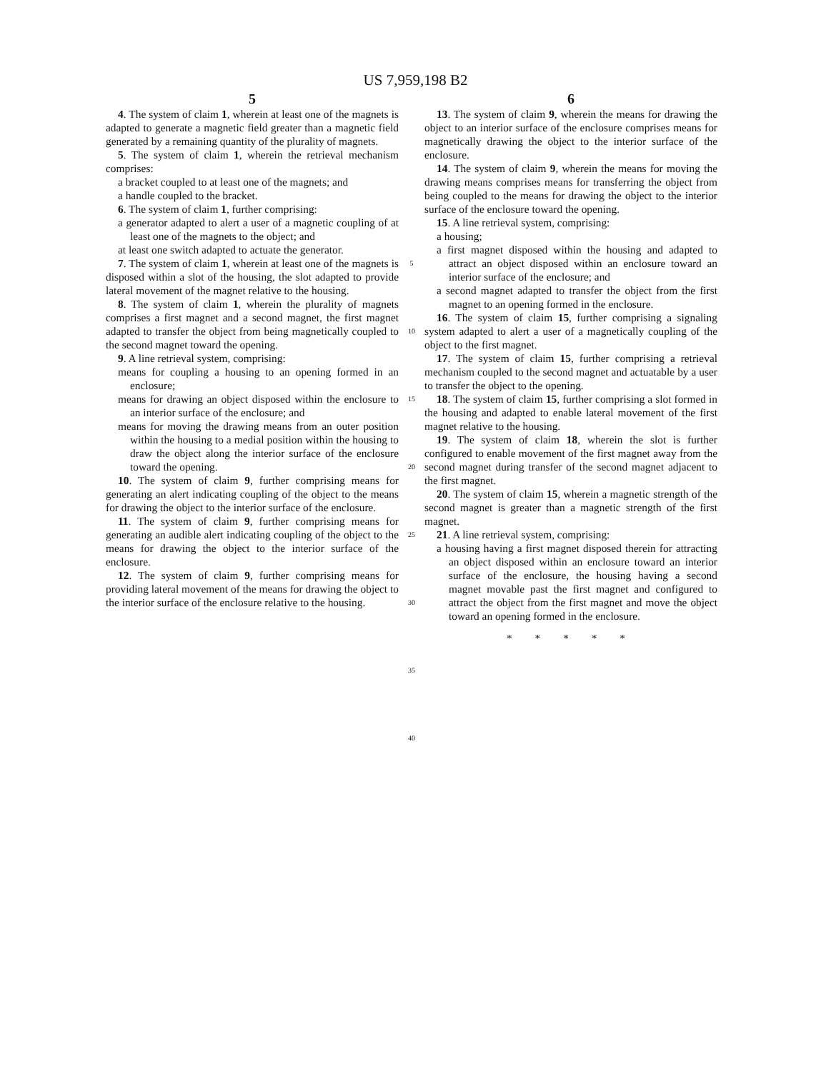US 7,959,198 B2
5
4. The system of claim 1, wherein at least one of the magnets is adapted to generate a magnetic field greater than a magnetic field generated by a remaining quantity of the plurality of magnets.
5. The system of claim 1, wherein the retrieval mechanism comprises:
a bracket coupled to at least one of the magnets; and
a handle coupled to the bracket.
6. The system of claim 1, further comprising:
a generator adapted to alert a user of a magnetic coupling of at least one of the magnets to the object; and
at least one switch adapted to actuate the generator.
7. The system of claim 1, wherein at least one of the magnets is disposed within a slot of the housing, the slot adapted to provide lateral movement of the magnet relative to the housing.
8. The system of claim 1, wherein the plurality of magnets comprises a first magnet and a second magnet, the first magnet adapted to transfer the object from being magnetically coupled to the second magnet toward the opening.
9. A line retrieval system, comprising:
means for coupling a housing to an opening formed in an enclosure;
means for drawing an object disposed within the enclosure to an interior surface of the enclosure; and
means for moving the drawing means from an outer position within the housing to a medial position within the housing to draw the object along the interior surface of the enclosure toward the opening.
10. The system of claim 9, further comprising means for generating an alert indicating coupling of the object to the means for drawing the object to the interior surface of the enclosure.
11. The system of claim 9, further comprising means for generating an audible alert indicating coupling of the object to the means for drawing the object to the interior surface of the enclosure.
12. The system of claim 9, further comprising means for providing lateral movement of the means for drawing the object to the interior surface of the enclosure relative to the housing.
5
10
15
20
25
30
35
40
6
13. The system of claim 9, wherein the means for drawing the object to an interior surface of the enclosure comprises means for magnetically drawing the object to the interior surface of the enclosure.
14. The system of claim 9, wherein the means for moving the drawing means comprises means for transferring the object from being coupled to the means for drawing the object to the interior surface of the enclosure toward the opening.
15. A line retrieval system, comprising:
a housing;
a first magnet disposed within the housing and adapted to attract an object disposed within an enclosure toward an interior surface of the enclosure; and
a second magnet adapted to transfer the object from the first magnet to an opening formed in the enclosure.
16. The system of claim 15, further comprising a signaling system adapted to alert a user of a magnetically coupling of the object to the first magnet.
17. The system of claim 15, further comprising a retrieval mechanism coupled to the second magnet and actuatable by a user to transfer the object to the opening.
18. The system of claim 15, further comprising a slot formed in the housing and adapted to enable lateral movement of the first magnet relative to the housing.
19. The system of claim 18, wherein the slot is further configured to enable movement of the first magnet away from the second magnet during transfer of the second magnet adjacent to the first magnet.
20. The system of claim 15, wherein a magnetic strength of the second magnet is greater than a magnetic strength of the first magnet.
21. A line retrieval system, comprising:
a housing having a first magnet disposed therein for attracting an object disposed within an enclosure toward an interior surface of the enclosure, the housing having a second magnet movable past the first magnet and configured to attract the object from the first magnet and move the object toward an opening formed in the enclosure.
* * * * *